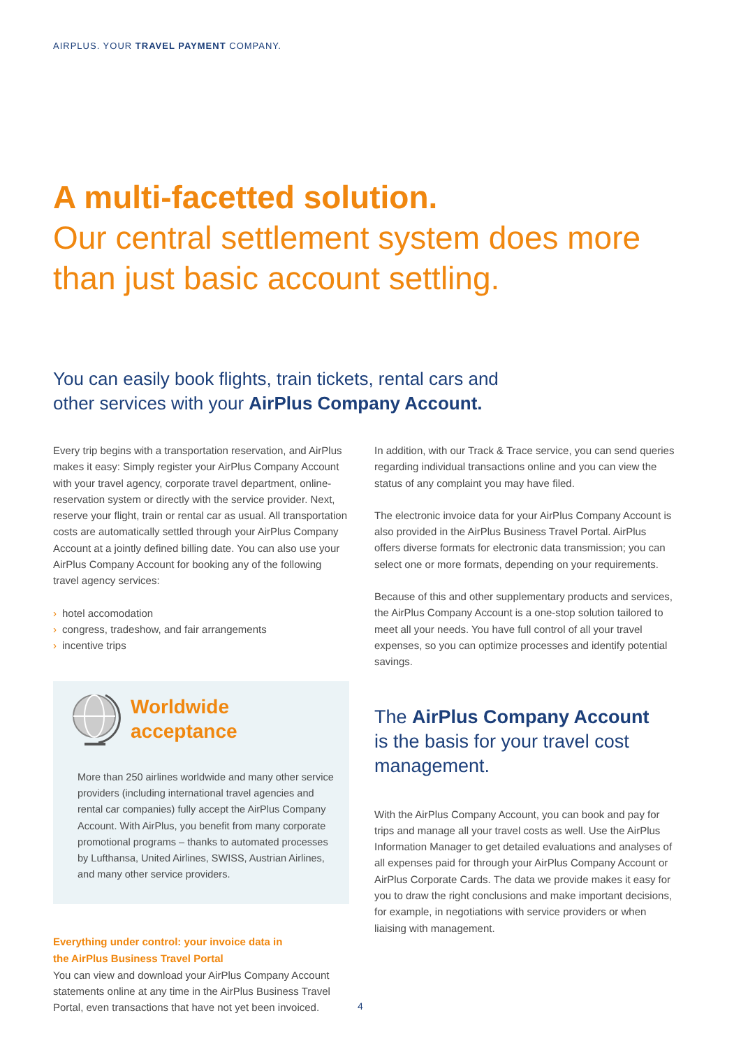AIRPLUS. YOUR TRAVEL PAYMENT COMPANY.
A multi-facetted solution.
Our central settlement system does more
than just basic account settling.
You can easily book flights, train tickets, rental cars and
other services with your AirPlus Company Account.
Every trip begins with a transportation reservation, and AirPlus makes it easy: Simply register your AirPlus Company Account with your travel agency, corporate travel department, online-reservation system or directly with the service provider. Next, reserve your flight, train or rental car as usual. All transportation costs are automatically settled through your AirPlus Company Account at a jointly defined billing date. You can also use your AirPlus Company Account for booking any of the following travel agency services:
› hotel accomodation
› congress, tradeshow, and fair arrangements
› incentive trips
Worldwide
acceptance
More than 250 airlines worldwide and many other service providers (including international travel agencies and rental car companies) fully accept the AirPlus Company Account. With AirPlus, you benefit from many corporate promotional programs – thanks to automated processes by Lufthansa, United Airlines, SWISS, Austrian Airlines, and many other service providers.
Everything under control: your invoice data in
the AirPlus Business Travel Portal
You can view and download your AirPlus Company Account statements online at any time in the AirPlus Business Travel Portal, even transactions that have not yet been invoiced.
In addition, with our Track & Trace service, you can send queries regarding individual transactions online and you can view the status of any complaint you may have filed.
The electronic invoice data for your AirPlus Company Account is also provided in the AirPlus Business Travel Portal. AirPlus offers diverse formats for electronic data transmission; you can select one or more formats, depending on your requirements.
Because of this and other supplementary products and services, the AirPlus Company Account is a one-stop solution tailored to meet all your needs. You have full control of all your travel expenses, so you can optimize processes and identify potential savings.
The AirPlus Company Account
is the basis for your travel cost
management.
With the AirPlus Company Account, you can book and pay for trips and manage all your travel costs as well. Use the AirPlus Information Manager to get detailed evaluations and analyses of all expenses paid for through your AirPlus Company Account or AirPlus Corporate Cards. The data we provide makes it easy for you to draw the right conclusions and make important decisions, for example, in negotiations with service providers or when liaising with management.
4